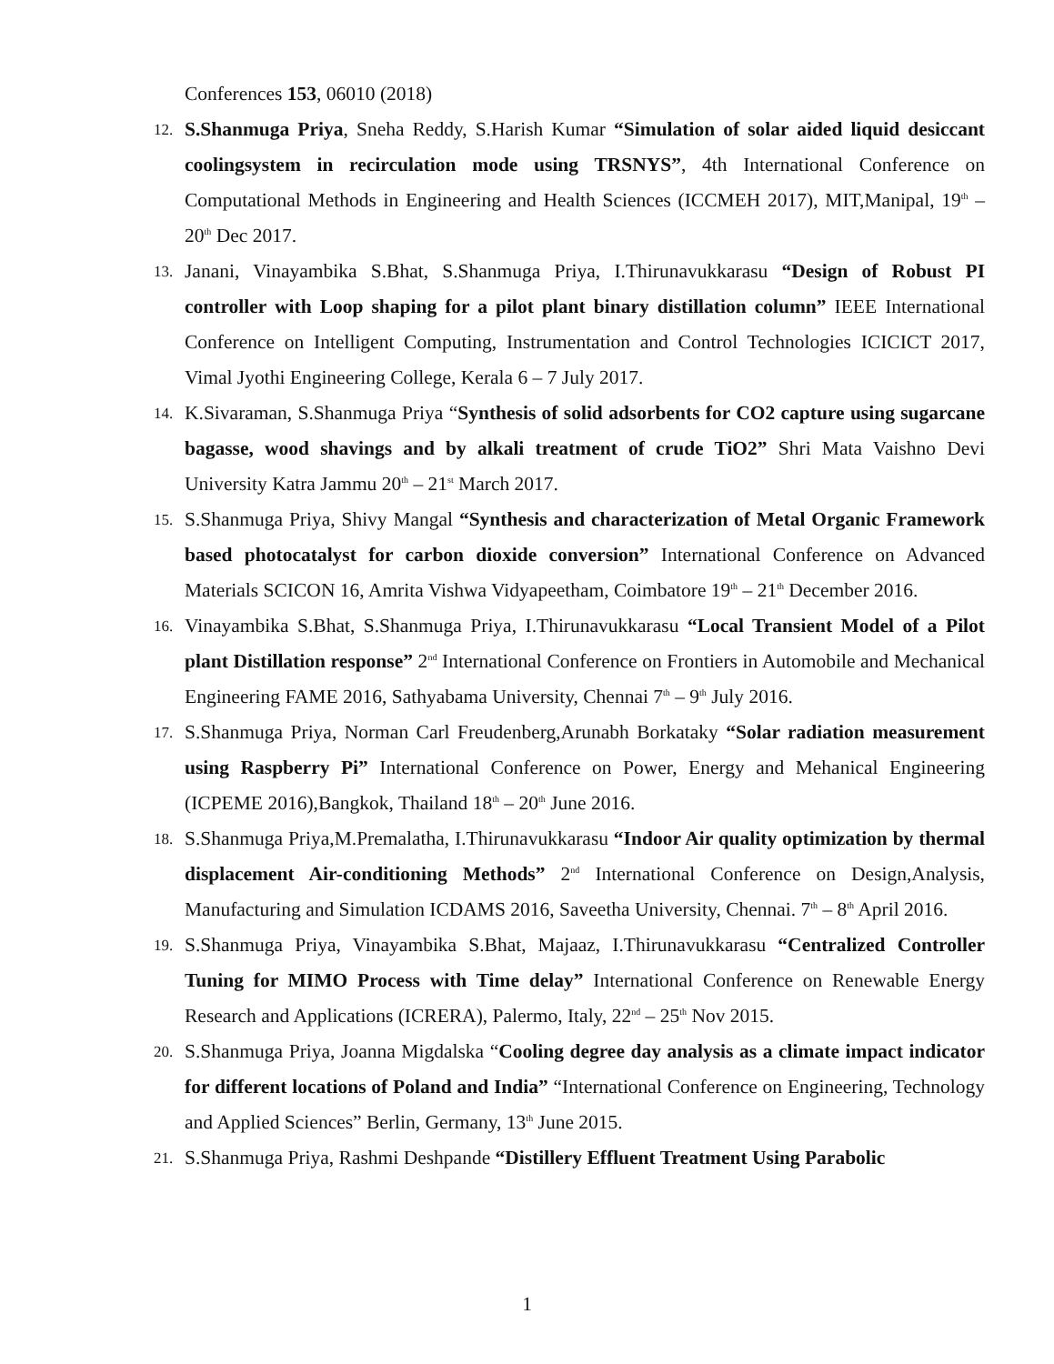Conferences 153, 06010 (2018)
12.
S.Shanmuga Priya, Sneha Reddy, S.Harish Kumar “Simulation of solar aided liquid desiccant coolingsystem in recirculation mode using TRSNYS”, 4th International Conference on Computational Methods in Engineering and Health Sciences (ICCMEH 2017), MIT,Manipal, 19<sup>th</sup> – 20<sup>th</sup> Dec 2017.
13.
Janani, Vinayambika S.Bhat, S.Shanmuga Priya, I.Thirunavukkarasu “Design of Robust PI controller with Loop shaping for a pilot plant binary distillation column” IEEE International Conference on Intelligent Computing, Instrumentation and Control Technologies ICICICT 2017, Vimal Jyothi Engineering College, Kerala 6 – 7 July 2017.
14.
K.Sivaraman, S.Shanmuga Priya “Synthesis of solid adsorbents for CO2 capture using sugarcane bagasse, wood shavings and by alkali treatment of crude TiO2” Shri Mata Vaishno Devi University Katra Jammu 20<sup>th</sup> – 21<sup>st</sup> March 2017.
15.
S.Shanmuga Priya, Shivy Mangal “Synthesis and characterization of Metal Organic Framework based photocatalyst for carbon dioxide conversion” International Conference on Advanced Materials SCICON 16, Amrita Vishwa Vidyapeetham, Coimbatore 19<sup>th</sup> – 21<sup>th</sup> December 2016.
16.
Vinayambika S.Bhat, S.Shanmuga Priya, I.Thirunavukkarasu “Local Transient Model of a Pilot plant Distillation response” 2<sup>nd</sup> International Conference on Frontiers in Automobile and Mechanical Engineering FAME 2016, Sathyabama University, Chennai 7<sup>th</sup> – 9<sup>th</sup> July 2016.
17.
S.Shanmuga Priya, Norman Carl Freudenberg,Arunabh Borkataky “Solar radiation measurement using Raspberry Pi” International Conference on Power, Energy and Mehanical Engineering (ICPEME 2016),Bangkok, Thailand 18<sup>th</sup> – 20<sup>th</sup> June 2016.
18.
S.Shanmuga Priya,M.Premalatha, I.Thirunavukkarasu “Indoor Air quality optimization by thermal displacement Air-conditioning Methods” 2<sup>nd</sup> International Conference on Design,Analysis, Manufacturing and Simulation ICDAMS 2016, Saveetha University, Chennai. 7<sup>th</sup> – 8<sup>th</sup> April 2016.
19.
S.Shanmuga Priya, Vinayambika S.Bhat, Majaaz, I.Thirunavukkarasu “Centralized Controller Tuning for MIMO Process with Time delay” International Conference on Renewable Energy Research and Applications (ICRERA), Palermo, Italy, 22<sup>nd</sup> – 25<sup>th</sup> Nov 2015.
20.
S.Shanmuga Priya, Joanna Migdalska “Cooling degree day analysis as a climate impact indicator for different locations of Poland and India” “International Conference on Engineering, Technology and Applied Sciences” Berlin, Germany, 13<sup>th</sup> June 2015.
21.
S.Shanmuga Priya, Rashmi Deshpande “Distillery Effluent Treatment Using Parabolic
1